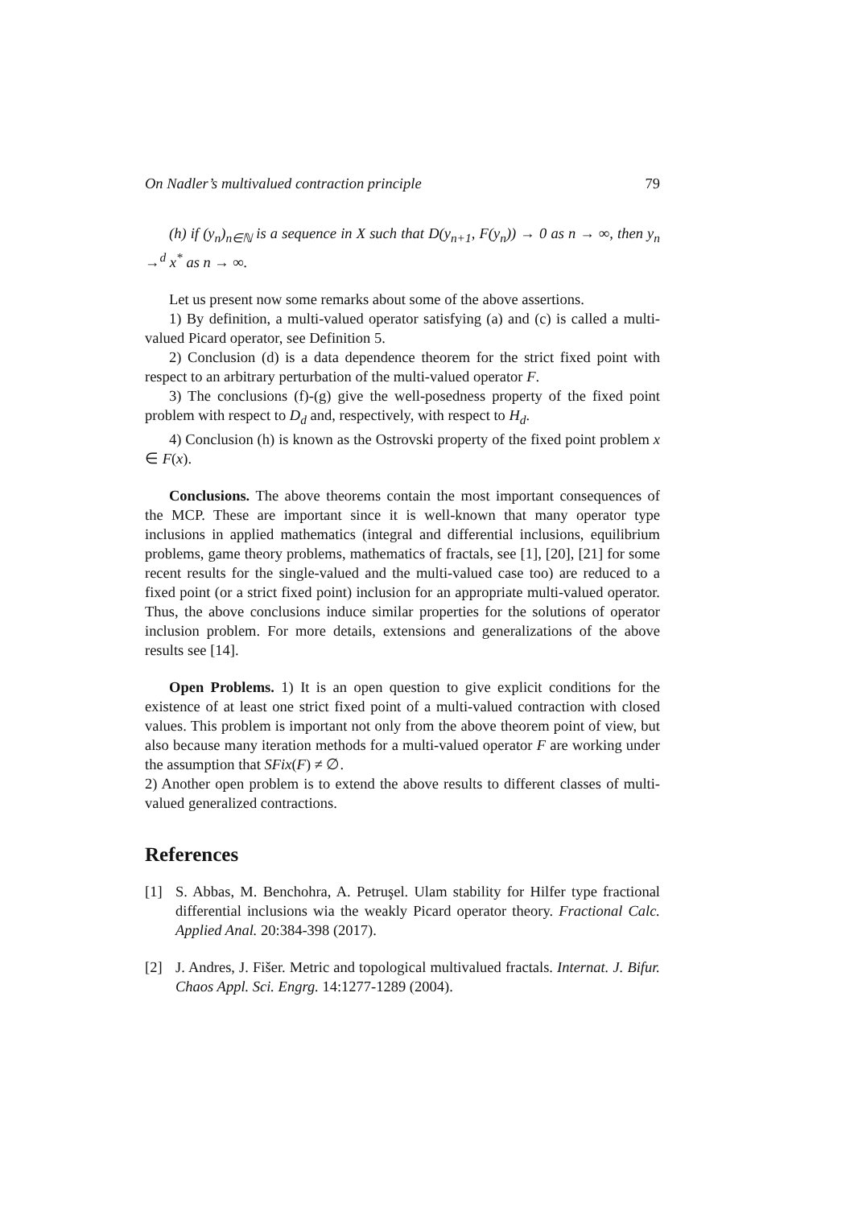On Nadler’s multivalued contraction principle 79
(h) if (y<sub>n</sub>)<sub>n∈ℕ</sub> is a sequence in X such that D(y<sub>n+1</sub>, F(y<sub>n</sub>)) → 0 as n → ∞, then y<sub>n</sub> →<sup>d</sup> x<sup>*</sup> as n → ∞.
Let us present now some remarks about some of the above assertions.
1) By definition, a multi-valued operator satisfying (a) and (c) is called a multi-valued Picard operator, see Definition 5.
2) Conclusion (d) is a data dependence theorem for the strict fixed point with respect to an arbitrary perturbation of the multi-valued operator F.
3) The conclusions (f)-(g) give the well-posedness property of the fixed point problem with respect to D<sub>d</sub> and, respectively, with respect to H<sub>d</sub>.
4) Conclusion (h) is known as the Ostrovski property of the fixed point problem x ∈ F(x).
Conclusions. The above theorems contain the most important consequences of the MCP. These are important since it is well-known that many operator type inclusions in applied mathematics (integral and differential inclusions, equilibrium problems, game theory problems, mathematics of fractals, see [1], [20], [21] for some recent results for the single-valued and the multi-valued case too) are reduced to a fixed point (or a strict fixed point) inclusion for an appropriate multi-valued operator. Thus, the above conclusions induce similar properties for the solutions of operator inclusion problem. For more details, extensions and generalizations of the above results see [14].
Open Problems. 1) It is an open question to give explicit conditions for the existence of at least one strict fixed point of a multi-valued contraction with closed values. This problem is important not only from the above theorem point of view, but also because many iteration methods for a multi-valued operator F are working under the assumption that SFix(F) ≠ ∅.
2) Another open problem is to extend the above results to different classes of multi-valued generalized contractions.
References
[1] S. Abbas, M. Benchohra, A. Petruşel. Ulam stability for Hilfer type fractional differential inclusions wia the weakly Picard operator theory. Fractional Calc. Applied Anal. 20:384-398 (2017).
[2] J. Andres, J. Fišer. Metric and topological multivalued fractals. Internat. J. Bifur. Chaos Appl. Sci. Engrg. 14:1277-1289 (2004).